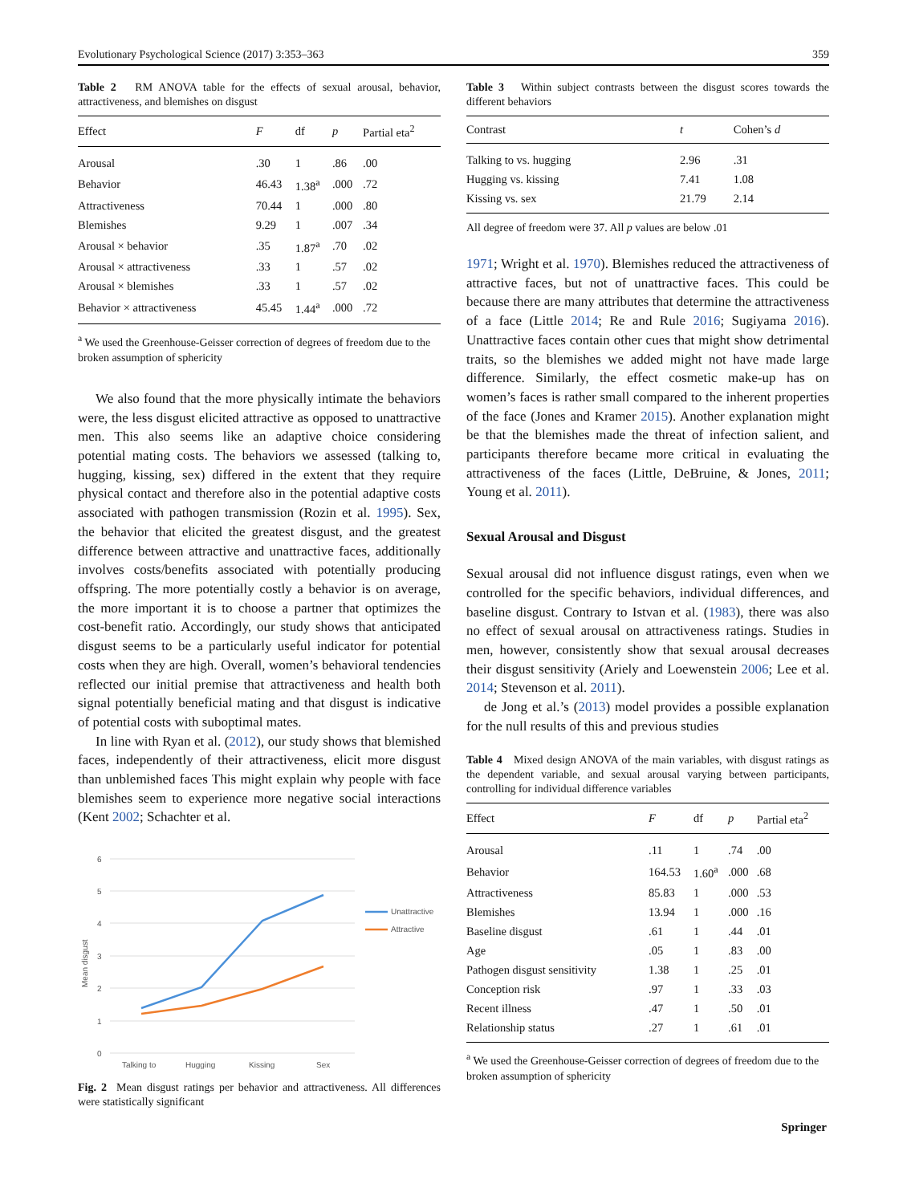Evolutionary Psychological Science (2017) 3:353–363 359
Table 2 RM ANOVA table for the effects of sexual arousal, behavior, attractiveness, and blemishes on disgust
| Effect | F | df | p | Partial eta<sup>2</sup> |
| --- | --- | --- | --- | --- |
| Arousal | .30 | 1 | .86 | .00 |
| Behavior | 46.43 | 1.38<sup>a</sup> | .000 | .72 |
| Attractiveness | 70.44 | 1 | .000 | .80 |
| Blemishes | 9.29 | 1 | .007 | .34 |
| Arousal × behavior | .35 | 1.87<sup>a</sup> | .70 | .02 |
| Arousal × attractiveness | .33 | 1 | .57 | .02 |
| Arousal × blemishes | .33 | 1 | .57 | .02 |
| Behavior × attractiveness | 45.45 | 1.44<sup>a</sup> | .000 | .72 |
<sup>a</sup> We used the Greenhouse-Geisser correction of degrees of freedom due to the broken assumption of sphericity
We also found that the more physically intimate the behaviors were, the less disgust elicited attractive as opposed to unattractive men. This also seems like an adaptive choice considering potential mating costs. The behaviors we assessed (talking to, hugging, kissing, sex) differed in the extent that they require physical contact and therefore also in the potential adaptive costs associated with pathogen transmission (Rozin et al. 1995). Sex, the behavior that elicited the greatest disgust, and the greatest difference between attractive and unattractive faces, additionally involves costs/benefits associated with potentially producing offspring. The more potentially costly a behavior is on average, the more important it is to choose a partner that optimizes the cost-benefit ratio. Accordingly, our study shows that anticipated disgust seems to be a particularly useful indicator for potential costs when they are high. Overall, women’s behavioral tendencies reflected our initial premise that attractiveness and health both signal potentially beneficial mating and that disgust is indicative of potential costs with suboptimal mates.
In line with Ryan et al. (2012), our study shows that blemished faces, independently of their attractiveness, elicit more disgust than unblemished faces This might explain why people with face blemishes seem to experience more negative social interactions (Kent 2002; Schachter et al.
6
5
4
3
2
1
0
Talking to
Hugging
Kissing
Sex
Mean disgust
Unattractive
Attractive
Fig. 2 Mean disgust ratings per behavior and attractiveness. All differences were statistically significant
Table 3 Within subject contrasts between the disgust scores towards the different behaviors
| Contrast | t | Cohen’s d |
| --- | --- | --- |
| Talking to vs. hugging | 2.96 | .31 |
| Hugging vs. kissing | 7.41 | 1.08 |
| Kissing vs. sex | 21.79 | 2.14 |
All degree of freedom were 37. All p values are below .01
1971; Wright et al. 1970). Blemishes reduced the attractiveness of attractive faces, but not of unattractive faces. This could be because there are many attributes that determine the attractiveness of a face (Little 2014; Re and Rule 2016; Sugiyama 2016). Unattractive faces contain other cues that might show detrimental traits, so the blemishes we added might not have made large difference. Similarly, the effect cosmetic make-up has on women’s faces is rather small compared to the inherent properties of the face (Jones and Kramer 2015). Another explanation might be that the blemishes made the threat of infection salient, and participants therefore became more critical in evaluating the attractiveness of the faces (Little, DeBruine, & Jones, 2011; Young et al. 2011).
Sexual Arousal and Disgust
Sexual arousal did not influence disgust ratings, even when we controlled for the specific behaviors, individual differences, and baseline disgust. Contrary to Istvan et al. (1983), there was also no effect of sexual arousal on attractiveness ratings. Studies in men, however, consistently show that sexual arousal decreases their disgust sensitivity (Ariely and Loewenstein 2006; Lee et al. 2014; Stevenson et al. 2011).
de Jong et al.’s (2013) model provides a possible explanation for the null results of this and previous studies
Table 4 Mixed design ANOVA of the main variables, with disgust ratings as the dependent variable, and sexual arousal varying between participants, controlling for individual difference variables
| Effect | F | df | p | Partial eta<sup>2</sup> |
| --- | --- | --- | --- | --- |
| Arousal | .11 | 1 | .74 | .00 |
| Behavior | 164.53 | 1.60<sup>a</sup> | .000 | .68 |
| Attractiveness | 85.83 | 1 | .000 | .53 |
| Blemishes | 13.94 | 1 | .000 | .16 |
| Baseline disgust | .61 | 1 | .44 | .01 |
| Age | .05 | 1 | .83 | .00 |
| Pathogen disgust sensitivity | 1.38 | 1 | .25 | .01 |
| Conception risk | .97 | 1 | .33 | .03 |
| Recent illness | .47 | 1 | .50 | .01 |
| Relationship status | .27 | 1 | .61 | .01 |
<sup>a</sup> We used the Greenhouse-Geisser correction of degrees of freedom due to the broken assumption of sphericity
Springer